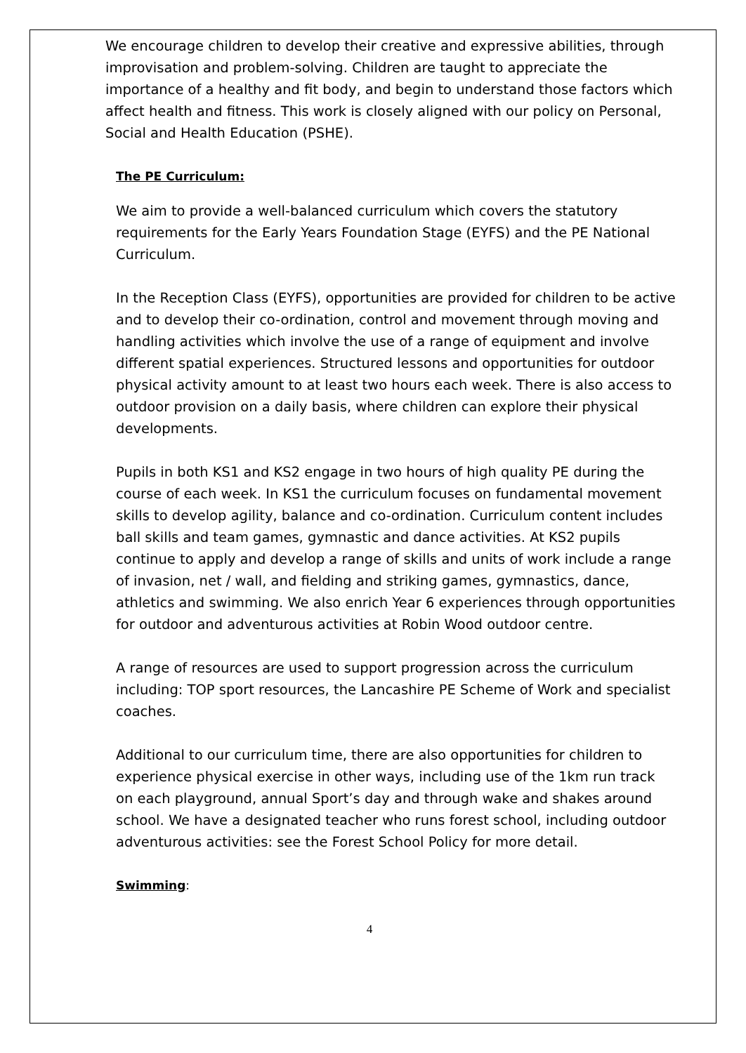We encourage children to develop their creative and expressive abilities, through improvisation and problem-solving. Children are taught to appreciate the importance of a healthy and fit body, and begin to understand those factors which affect health and fitness. This work is closely aligned with our policy on Personal, Social and Health Education (PSHE).
The PE Curriculum:
We aim to provide a well-balanced curriculum which covers the statutory requirements for the Early Years Foundation Stage (EYFS) and the PE National Curriculum.
In the Reception Class (EYFS), opportunities are provided for children to be active and to develop their co-ordination, control and movement through moving and handling activities which involve the use of a range of equipment and involve different spatial experiences. Structured lessons and opportunities for outdoor physical activity amount to at least two hours each week. There is also access to outdoor provision on a daily basis, where children can explore their physical developments.
Pupils in both KS1 and KS2 engage in two hours of high quality PE during the course of each week. In KS1 the curriculum focuses on fundamental movement skills to develop agility, balance and co-ordination. Curriculum content includes ball skills and team games, gymnastic and dance activities. At KS2 pupils continue to apply and develop a range of skills and units of work include a range of invasion, net / wall, and fielding and striking games, gymnastics, dance, athletics and swimming. We also enrich Year 6 experiences through opportunities for outdoor and adventurous activities at Robin Wood outdoor centre.
A range of resources are used to support progression across the curriculum including: TOP sport resources, the Lancashire PE Scheme of Work and specialist coaches.
Additional to our curriculum time, there are also opportunities for children to experience physical exercise in other ways, including use of the 1km run track on each playground, annual Sport’s day and through wake and shakes around school. We have a designated teacher who runs forest school, including outdoor adventurous activities: see the Forest School Policy for more detail.
Swimming:
4